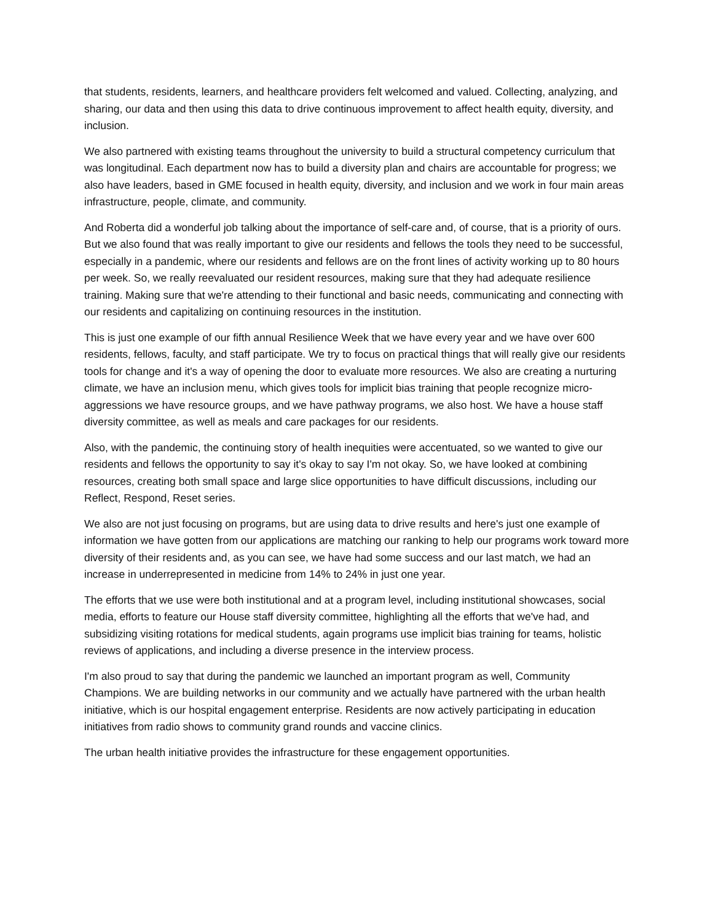that students, residents, learners, and healthcare providers felt welcomed and valued. Collecting, analyzing, and sharing, our data and then using this data to drive continuous improvement to affect health equity, diversity, and inclusion.
We also partnered with existing teams throughout the university to build a structural competency curriculum that was longitudinal. Each department now has to build a diversity plan and chairs are accountable for progress; we also have leaders, based in GME focused in health equity, diversity, and inclusion and we work in four main areas infrastructure, people, climate, and community.
And Roberta did a wonderful job talking about the importance of self-care and, of course, that is a priority of ours. But we also found that was really important to give our residents and fellows the tools they need to be successful, especially in a pandemic, where our residents and fellows are on the front lines of activity working up to 80 hours per week. So, we really reevaluated our resident resources, making sure that they had adequate resilience training. Making sure that we're attending to their functional and basic needs, communicating and connecting with our residents and capitalizing on continuing resources in the institution.
This is just one example of our fifth annual Resilience Week that we have every year and we have over 600 residents, fellows, faculty, and staff participate. We try to focus on practical things that will really give our residents tools for change and it's a way of opening the door to evaluate more resources. We also are creating a nurturing climate, we have an inclusion menu, which gives tools for implicit bias training that people recognize micro-aggressions we have resource groups, and we have pathway programs, we also host. We have a house staff diversity committee, as well as meals and care packages for our residents.
Also, with the pandemic, the continuing story of health inequities were accentuated, so we wanted to give our residents and fellows the opportunity to say it's okay to say I'm not okay. So, we have looked at combining resources, creating both small space and large slice opportunities to have difficult discussions, including our Reflect, Respond, Reset series.
We also are not just focusing on programs, but are using data to drive results and here's just one example of information we have gotten from our applications are matching our ranking to help our programs work toward more diversity of their residents and, as you can see, we have had some success and our last match, we had an increase in underrepresented in medicine from 14% to 24% in just one year.
The efforts that we use were both institutional and at a program level, including institutional showcases, social media, efforts to feature our House staff diversity committee, highlighting all the efforts that we've had, and subsidizing visiting rotations for medical students, again programs use implicit bias training for teams, holistic reviews of applications, and including a diverse presence in the interview process.
I'm also proud to say that during the pandemic we launched an important program as well, Community Champions. We are building networks in our community and we actually have partnered with the urban health initiative, which is our hospital engagement enterprise. Residents are now actively participating in education initiatives from radio shows to community grand rounds and vaccine clinics.
The urban health initiative provides the infrastructure for these engagement opportunities.